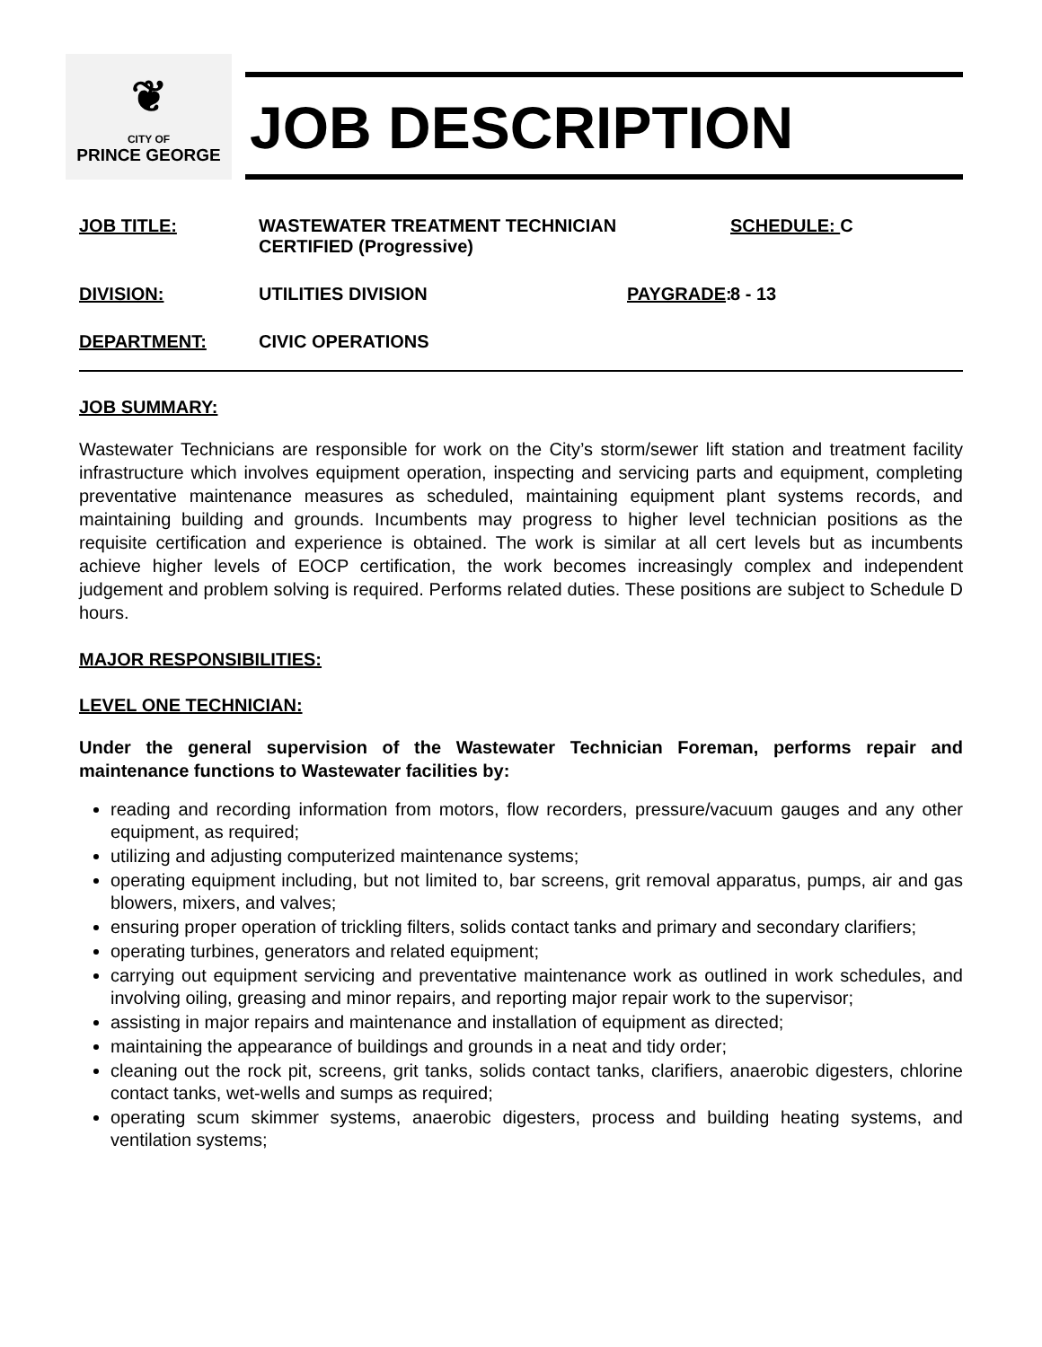❦
CITY OF
PRINCE GEORGE
JOB DESCRIPTION
JOB TITLE:
WASTEWATER TREATMENT TECHNICIAN
CERTIFIED (Progressive)
SCHEDULE: C
DIVISION:
UTILITIES DIVISION
PAYGRADE:
8 - 13
DEPARTMENT:
CIVIC OPERATIONS
JOB SUMMARY:
Wastewater Technicians are responsible for work on the City’s storm/sewer lift station and treatment facility infrastructure which involves equipment operation, inspecting and servicing parts and equipment, completing preventative maintenance measures as scheduled, maintaining equipment plant systems records, and maintaining building and grounds. Incumbents may progress to higher level technician positions as the requisite certification and experience is obtained. The work is similar at all cert levels but as incumbents achieve higher levels of EOCP certification, the work becomes increasingly complex and independent judgement and problem solving is required. Performs related duties. These positions are subject to Schedule D hours.
MAJOR RESPONSIBILITIES:
LEVEL ONE TECHNICIAN:
Under the general supervision of the Wastewater Technician Foreman, performs repair and maintenance functions to Wastewater facilities by:
reading and recording information from motors, flow recorders, pressure/vacuum gauges and any other equipment, as required;
utilizing and adjusting computerized maintenance systems;
operating equipment including, but not limited to, bar screens, grit removal apparatus, pumps, air and gas blowers, mixers, and valves;
ensuring proper operation of trickling filters, solids contact tanks and primary and secondary clarifiers;
operating turbines, generators and related equipment;
carrying out equipment servicing and preventative maintenance work as outlined in work schedules, and involving oiling, greasing and minor repairs, and reporting major repair work to the supervisor;
assisting in major repairs and maintenance and installation of equipment as directed;
maintaining the appearance of buildings and grounds in a neat and tidy order;
cleaning out the rock pit, screens, grit tanks, solids contact tanks, clarifiers, anaerobic digesters, chlorine contact tanks, wet-wells and sumps as required;
operating scum skimmer systems, anaerobic digesters, process and building heating systems, and ventilation systems;